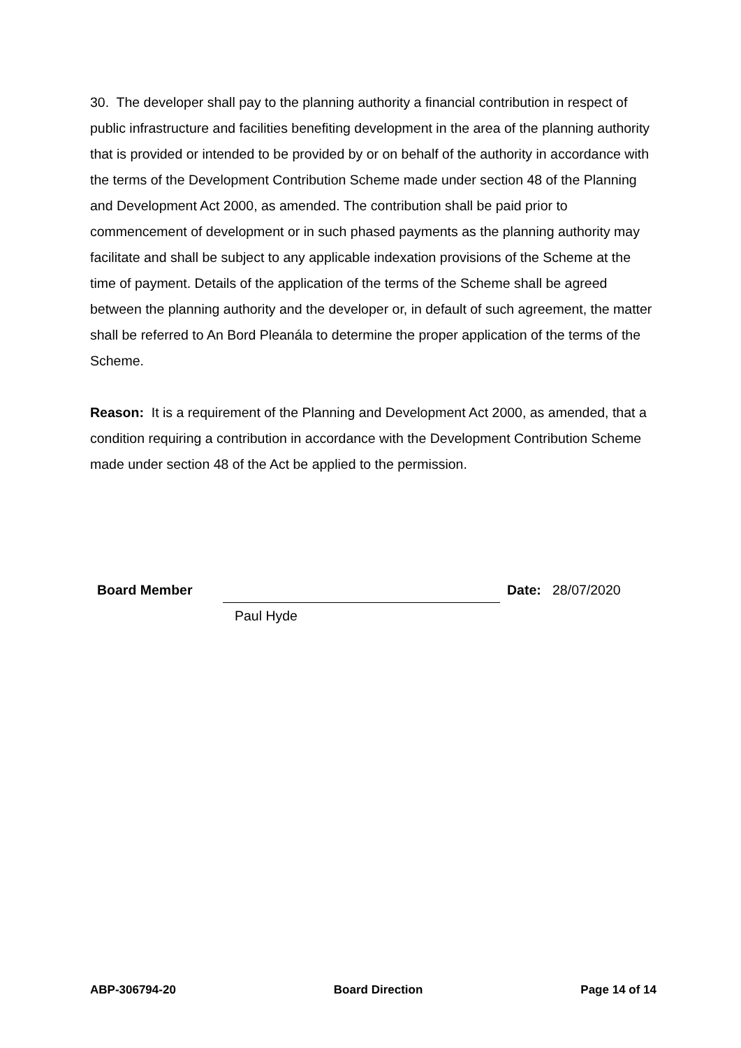30. The developer shall pay to the planning authority a financial contribution in respect of public infrastructure and facilities benefiting development in the area of the planning authority that is provided or intended to be provided by or on behalf of the authority in accordance with the terms of the Development Contribution Scheme made under section 48 of the Planning and Development Act 2000, as amended. The contribution shall be paid prior to commencement of development or in such phased payments as the planning authority may facilitate and shall be subject to any applicable indexation provisions of the Scheme at the time of payment. Details of the application of the terms of the Scheme shall be agreed between the planning authority and the developer or, in default of such agreement, the matter shall be referred to An Bord Pleanála to determine the proper application of the terms of the Scheme.
Reason: It is a requirement of the Planning and Development Act 2000, as amended, that a condition requiring a contribution in accordance with the Development Contribution Scheme made under section 48 of the Act be applied to the permission.
Board Member Date: 28/07/2020
Paul Hyde
ABP-306794-20 Board Direction Page 14 of 14